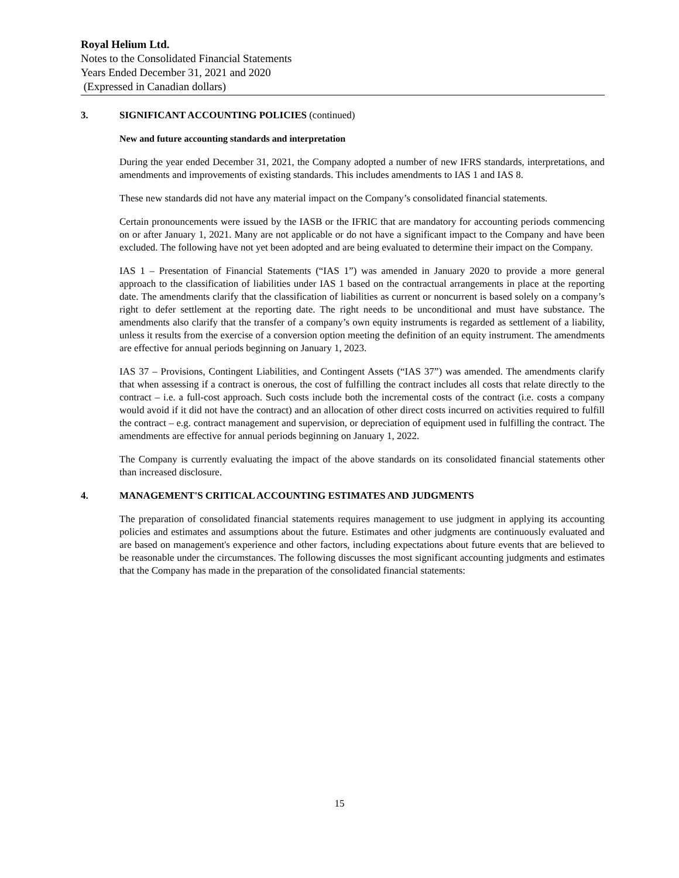Royal Helium Ltd.
Notes to the Consolidated Financial Statements
Years Ended December 31, 2021 and 2020
(Expressed in Canadian dollars)
3. SIGNIFICANT ACCOUNTING POLICIES (continued)
New and future accounting standards and interpretation
During the year ended December 31, 2021, the Company adopted a number of new IFRS standards, interpretations, and amendments and improvements of existing standards. This includes amendments to IAS 1 and IAS 8.
These new standards did not have any material impact on the Company’s consolidated financial statements.
Certain pronouncements were issued by the IASB or the IFRIC that are mandatory for accounting periods commencing on or after January 1, 2021. Many are not applicable or do not have a significant impact to the Company and have been excluded. The following have not yet been adopted and are being evaluated to determine their impact on the Company.
IAS 1 – Presentation of Financial Statements (“IAS 1”) was amended in January 2020 to provide a more general approach to the classification of liabilities under IAS 1 based on the contractual arrangements in place at the reporting date. The amendments clarify that the classification of liabilities as current or noncurrent is based solely on a company’s right to defer settlement at the reporting date. The right needs to be unconditional and must have substance. The amendments also clarify that the transfer of a company’s own equity instruments is regarded as settlement of a liability, unless it results from the exercise of a conversion option meeting the definition of an equity instrument. The amendments are effective for annual periods beginning on January 1, 2023.
IAS 37 – Provisions, Contingent Liabilities, and Contingent Assets (“IAS 37”) was amended. The amendments clarify that when assessing if a contract is onerous, the cost of fulfilling the contract includes all costs that relate directly to the contract – i.e. a full-cost approach. Such costs include both the incremental costs of the contract (i.e. costs a company would avoid if it did not have the contract) and an allocation of other direct costs incurred on activities required to fulfill the contract – e.g. contract management and supervision, or depreciation of equipment used in fulfilling the contract. The amendments are effective for annual periods beginning on January 1, 2022.
The Company is currently evaluating the impact of the above standards on its consolidated financial statements other than increased disclosure.
4. MANAGEMENT'S CRITICAL ACCOUNTING ESTIMATES AND JUDGMENTS
The preparation of consolidated financial statements requires management to use judgment in applying its accounting policies and estimates and assumptions about the future. Estimates and other judgments are continuously evaluated and are based on management's experience and other factors, including expectations about future events that are believed to be reasonable under the circumstances. The following discusses the most significant accounting judgments and estimates that the Company has made in the preparation of the consolidated financial statements:
15